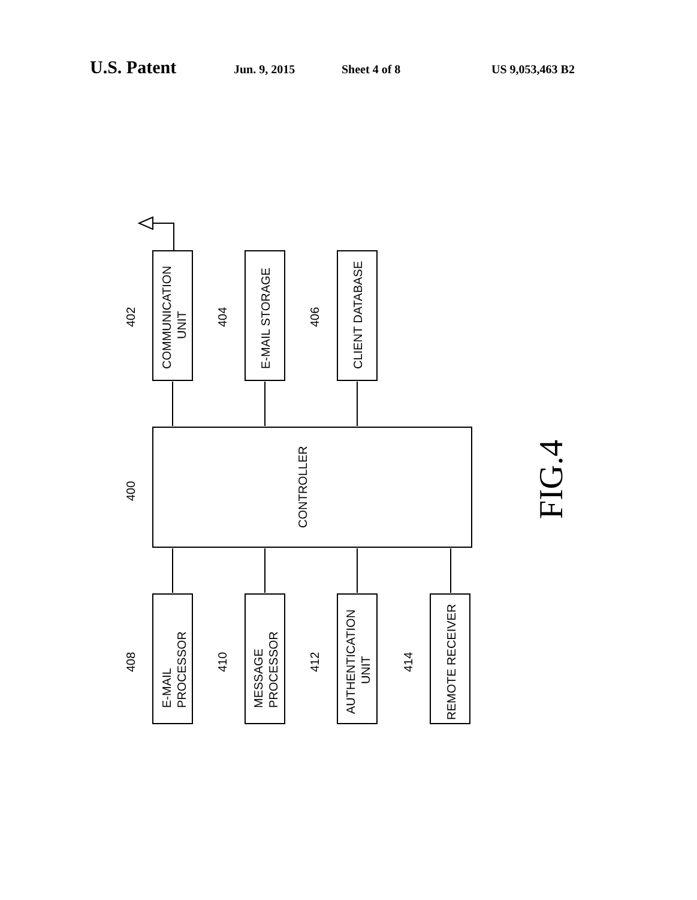U.S. Patent Jun. 9, 2015 Sheet 4 of 8 US 9,053,463 B2
COMMUNICATION
UNIT
E-MAIL STORAGE
CLIENT DATABASE
CONTROLLER
E-MAIL
PROCESSOR
MESSAGE
PROCESSOR
AUTHENTICATION
UNIT
REMOTE RECEIVER
402
404
406
400
408
410
412
414
FIG.4